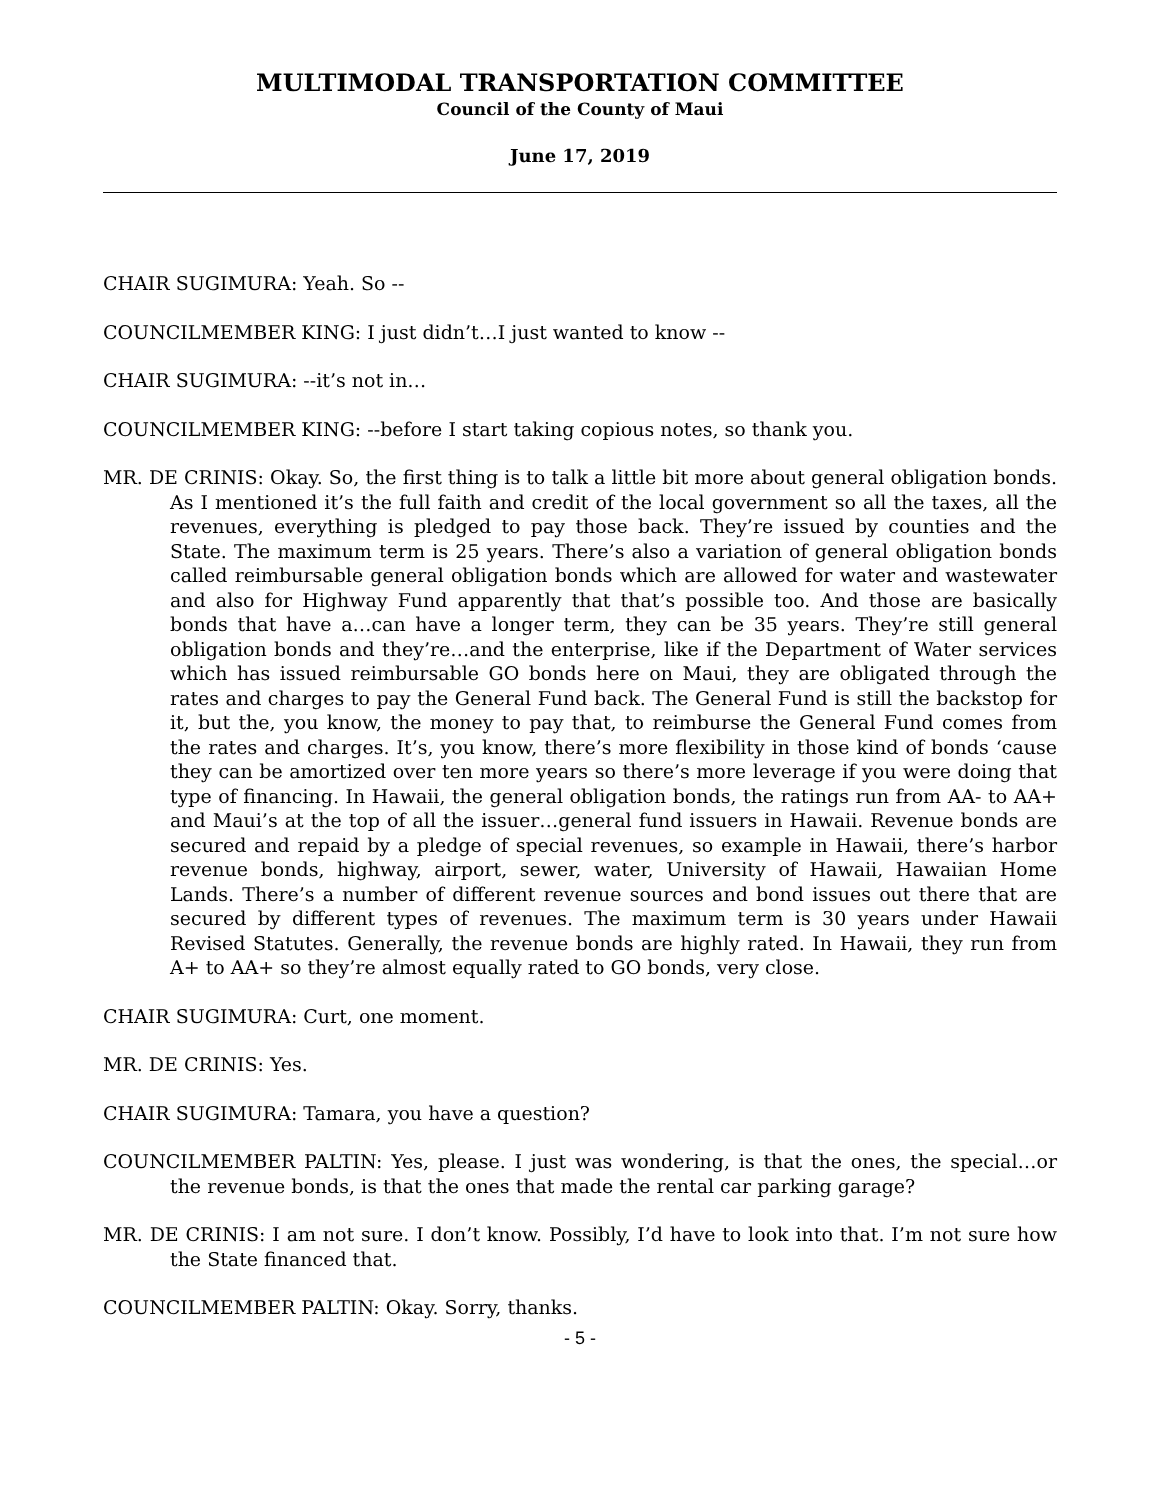MULTIMODAL TRANSPORTATION COMMITTEE
Council of the County of Maui
June 17, 2019
CHAIR SUGIMURA: Yeah. So --
COUNCILMEMBER KING: I just didn’t…I just wanted to know --
CHAIR SUGIMURA: --it’s not in…
COUNCILMEMBER KING: --before I start taking copious notes, so thank you.
MR. DE CRINIS: Okay. So, the first thing is to talk a little bit more about general obligation bonds. As I mentioned it’s the full faith and credit of the local government so all the taxes, all the revenues, everything is pledged to pay those back. They’re issued by counties and the State. The maximum term is 25 years. There’s also a variation of general obligation bonds called reimbursable general obligation bonds which are allowed for water and wastewater and also for Highway Fund apparently that that’s possible too. And those are basically bonds that have a…can have a longer term, they can be 35 years. They’re still general obligation bonds and they’re…and the enterprise, like if the Department of Water services which has issued reimbursable GO bonds here on Maui, they are obligated through the rates and charges to pay the General Fund back. The General Fund is still the backstop for it, but the, you know, the money to pay that, to reimburse the General Fund comes from the rates and charges. It’s, you know, there’s more flexibility in those kind of bonds ‘cause they can be amortized over ten more years so there’s more leverage if you were doing that type of financing. In Hawaii, the general obligation bonds, the ratings run from AA- to AA+ and Maui’s at the top of all the issuer…general fund issuers in Hawaii. Revenue bonds are secured and repaid by a pledge of special revenues, so example in Hawaii, there’s harbor revenue bonds, highway, airport, sewer, water, University of Hawaii, Hawaiian Home Lands. There’s a number of different revenue sources and bond issues out there that are secured by different types of revenues. The maximum term is 30 years under Hawaii Revised Statutes. Generally, the revenue bonds are highly rated. In Hawaii, they run from A+ to AA+ so they’re almost equally rated to GO bonds, very close.
CHAIR SUGIMURA: Curt, one moment.
MR. DE CRINIS: Yes.
CHAIR SUGIMURA: Tamara, you have a question?
COUNCILMEMBER PALTIN: Yes, please. I just was wondering, is that the ones, the special…or the revenue bonds, is that the ones that made the rental car parking garage?
MR. DE CRINIS: I am not sure. I don’t know. Possibly, I’d have to look into that. I’m not sure how the State financed that.
COUNCILMEMBER PALTIN: Okay. Sorry, thanks.
- 5 -